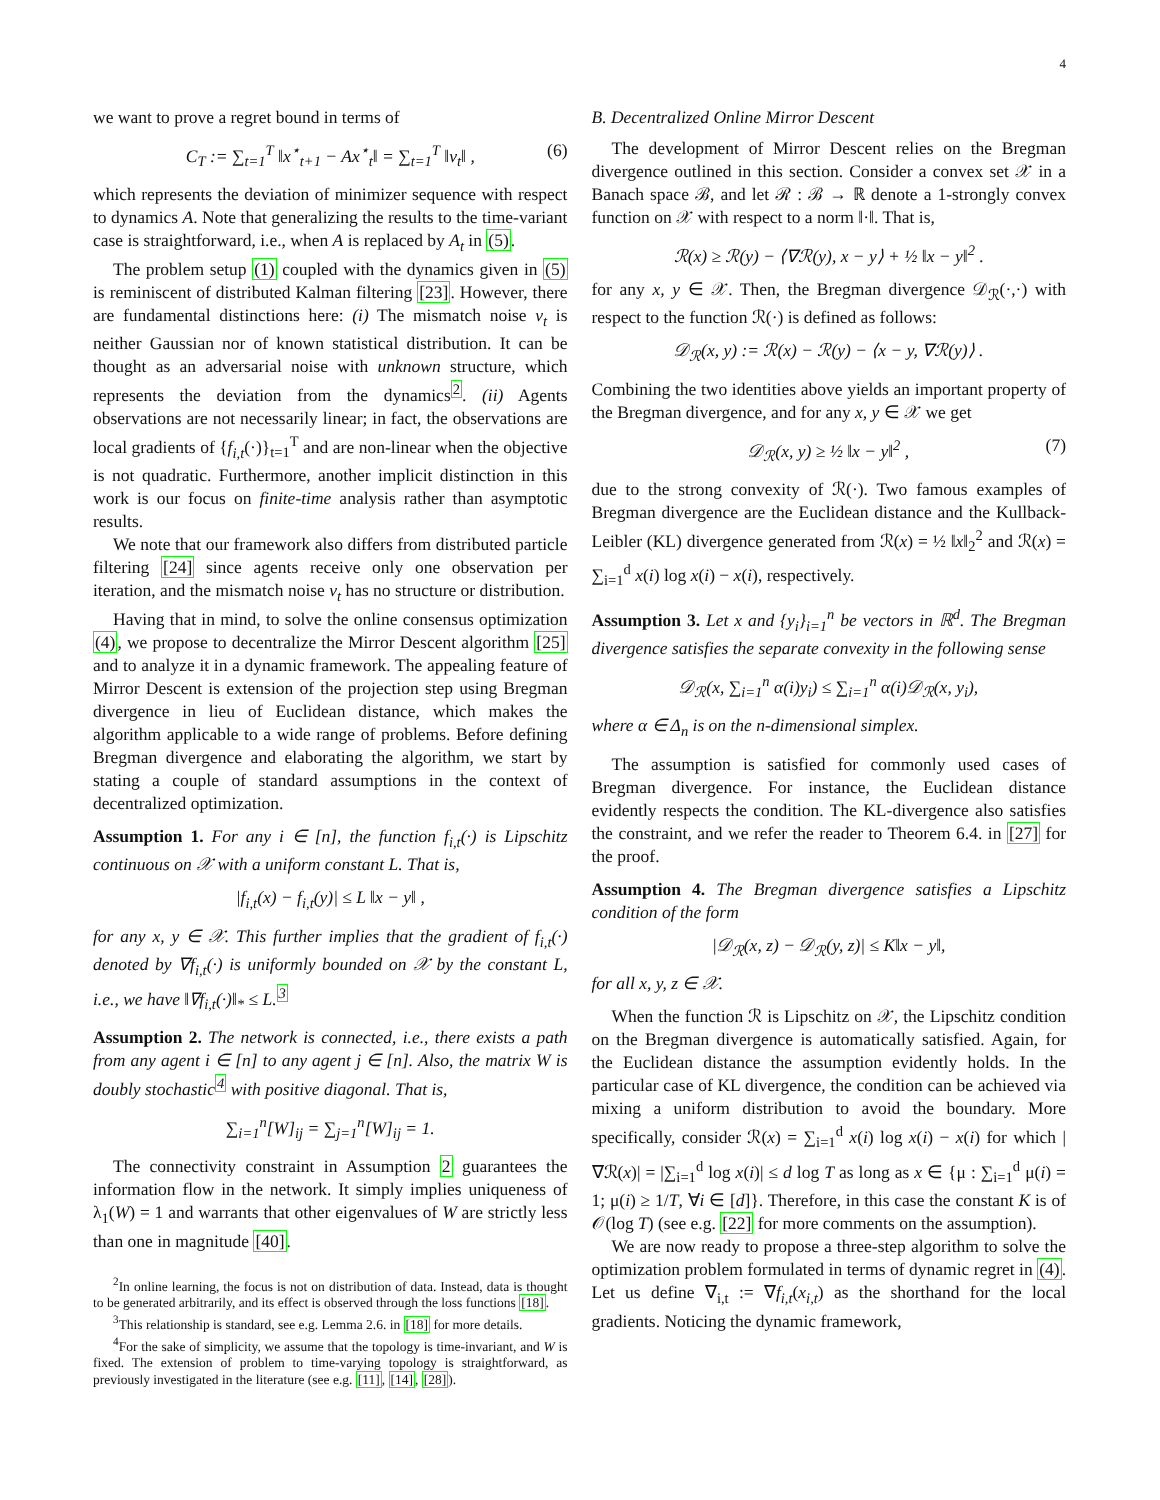4
we want to prove a regret bound in terms of
C<sub>T</sub> := ∑<sub>t=1</sub><sup>T</sup> ‖x<sup>⋆</sup><sub>t+1</sub> − Ax<sup>⋆</sup><sub>t</sub>‖ = ∑<sub>t=1</sub><sup>T</sup> ‖v<sub>t</sub>‖ , (6)
which represents the deviation of minimizer sequence with respect to dynamics A. Note that generalizing the results to the time-variant case is straightforward, i.e., when A is replaced by A<sub>t</sub> in (5).
The problem setup (1) coupled with the dynamics given in (5) is reminiscent of distributed Kalman filtering [23]. However, there are fundamental distinctions here: (i) The mismatch noise v<sub>t</sub> is neither Gaussian nor of known statistical distribution. It can be thought as an adversarial noise with unknown structure, which represents the deviation from the dynamics<sup>2</sup>. (ii) Agents observations are not necessarily linear; in fact, the observations are local gradients of {f<sub>i,t</sub>(·)}<sub>t=1</sub><sup>T</sup> and are non-linear when the objective is not quadratic. Furthermore, another implicit distinction in this work is our focus on finite-time analysis rather than asymptotic results.
We note that our framework also differs from distributed particle filtering [24] since agents receive only one observation per iteration, and the mismatch noise v<sub>t</sub> has no structure or distribution.
Having that in mind, to solve the online consensus optimization (4), we propose to decentralize the Mirror Descent algorithm [25] and to analyze it in a dynamic framework. The appealing feature of Mirror Descent is extension of the projection step using Bregman divergence in lieu of Euclidean distance, which makes the algorithm applicable to a wide range of problems. Before defining Bregman divergence and elaborating the algorithm, we start by stating a couple of standard assumptions in the context of decentralized optimization.
Assumption 1. For any i ∈ [n], the function f<sub>i,t</sub>(·) is Lipschitz continuous on 𝒳 with a uniform constant L. That is,
|f<sub>i,t</sub>(x) − f<sub>i,t</sub>(y)| ≤ L ‖x − y‖ ,
for any x, y ∈ 𝒳. This further implies that the gradient of f<sub>i,t</sub>(·) denoted by ∇f<sub>i,t</sub>(·) is uniformly bounded on 𝒳 by the constant L, i.e., we have ‖∇f<sub>i,t</sub>(·)‖<sub>*</sub> ≤ L.<sup>3</sup>
Assumption 2. The network is connected, i.e., there exists a path from any agent i ∈ [n] to any agent j ∈ [n]. Also, the matrix W is doubly stochastic<sup>4</sup> with positive diagonal. That is,
∑<sub>i=1</sub><sup>n</sup>[W]<sub>ij</sub> = ∑<sub>j=1</sub><sup>n</sup>[W]<sub>ij</sub> = 1.
The connectivity constraint in Assumption 2 guarantees the information flow in the network. It simply implies uniqueness of λ<sub>1</sub>(W) = 1 and warrants that other eigenvalues of W are strictly less than one in magnitude [40].
<sup>2</sup> In online learning, the focus is not on distribution of data. Instead, data is thought to be generated arbitrarily, and its effect is observed through the loss functions [18].
<sup>3</sup> This relationship is standard, see e.g. Lemma 2.6. in [18] for more details.
<sup>4</sup> For the sake of simplicity, we assume that the topology is time-invariant, and W is fixed. The extension of problem to time-varying topology is straightforward, as previously investigated in the literature (see e.g. [11], [14], [28]).
B. Decentralized Online Mirror Descent
The development of Mirror Descent relies on the Bregman divergence outlined in this section. Consider a convex set 𝒳 in a Banach space ℬ, and let ℛ : ℬ → ℝ denote a 1-strongly convex function on 𝒳 with respect to a norm ‖·‖. That is,
ℛ(x) ≥ ℛ(y) − ⟨∇ℛ(y), x − y⟩ + ½ ‖x − y‖<sup>2</sup> .
for any x, y ∈ 𝒳. Then, the Bregman divergence 𝒟<sub>ℛ</sub>(·,·) with respect to the function ℛ(·) is defined as follows:
𝒟<sub>ℛ</sub>(x, y) := ℛ(x) − ℛ(y) − ⟨x − y, ∇ℛ(y)⟩ .
Combining the two identities above yields an important property of the Bregman divergence, and for any x, y ∈ 𝒳 we get
𝒟<sub>ℛ</sub>(x, y) ≥ ½ ‖x − y‖<sup>2</sup> , (7)
due to the strong convexity of ℛ(·). Two famous examples of Bregman divergence are the Euclidean distance and the Kullback-Leibler (KL) divergence generated from ℛ(x) = ½ ‖x‖<sub>2</sub><sup>2</sup> and ℛ(x) = ∑<sub>i=1</sub><sup>d</sup> x(i) log x(i) − x(i), respectively.
Assumption 3. Let x and {y<sub>i</sub>}<sub>i=1</sub><sup>n</sup> be vectors in ℝ<sup>d</sup>. The Bregman divergence satisfies the separate convexity in the following sense
𝒟<sub>ℛ</sub>(x, ∑<sub>i=1</sub><sup>n</sup> α(i)y<sub>i</sub>) ≤ ∑<sub>i=1</sub><sup>n</sup> α(i)𝒟<sub>ℛ</sub>(x, y<sub>i</sub>),
where α ∈ Δ<sub>n</sub> is on the n-dimensional simplex.
The assumption is satisfied for commonly used cases of Bregman divergence. For instance, the Euclidean distance evidently respects the condition. The KL-divergence also satisfies the constraint, and we refer the reader to Theorem 6.4. in [27] for the proof.
Assumption 4. The Bregman divergence satisfies a Lipschitz condition of the form
|𝒟<sub>ℛ</sub>(x, z) − 𝒟<sub>ℛ</sub>(y, z)| ≤ K‖x − y‖,
for all x, y, z ∈ 𝒳.
When the function ℛ is Lipschitz on 𝒳, the Lipschitz condition on the Bregman divergence is automatically satisfied. Again, for the Euclidean distance the assumption evidently holds. In the particular case of KL divergence, the condition can be achieved via mixing a uniform distribution to avoid the boundary. More specifically, consider ℛ(x) = ∑<sub>i=1</sub><sup>d</sup> x(i) log x(i) − x(i) for which |∇ℛ(x)| = |∑<sub>i=1</sub><sup>d</sup> log x(i)| ≤ d log T as long as x ∈ {μ : ∑<sub>i=1</sub><sup>d</sup> μ(i) = 1; μ(i) ≥ 1/T, ∀i ∈ [d]}. Therefore, in this case the constant K is of 𝒪(log T) (see e.g. [22] for more comments on the assumption).
We are now ready to propose a three-step algorithm to solve the optimization problem formulated in terms of dynamic regret in (4). Let us define ∇<sub>i,t</sub> := ∇f<sub>i,t</sub>(x<sub>i,t</sub>) as the shorthand for the local gradients. Noticing the dynamic framework,